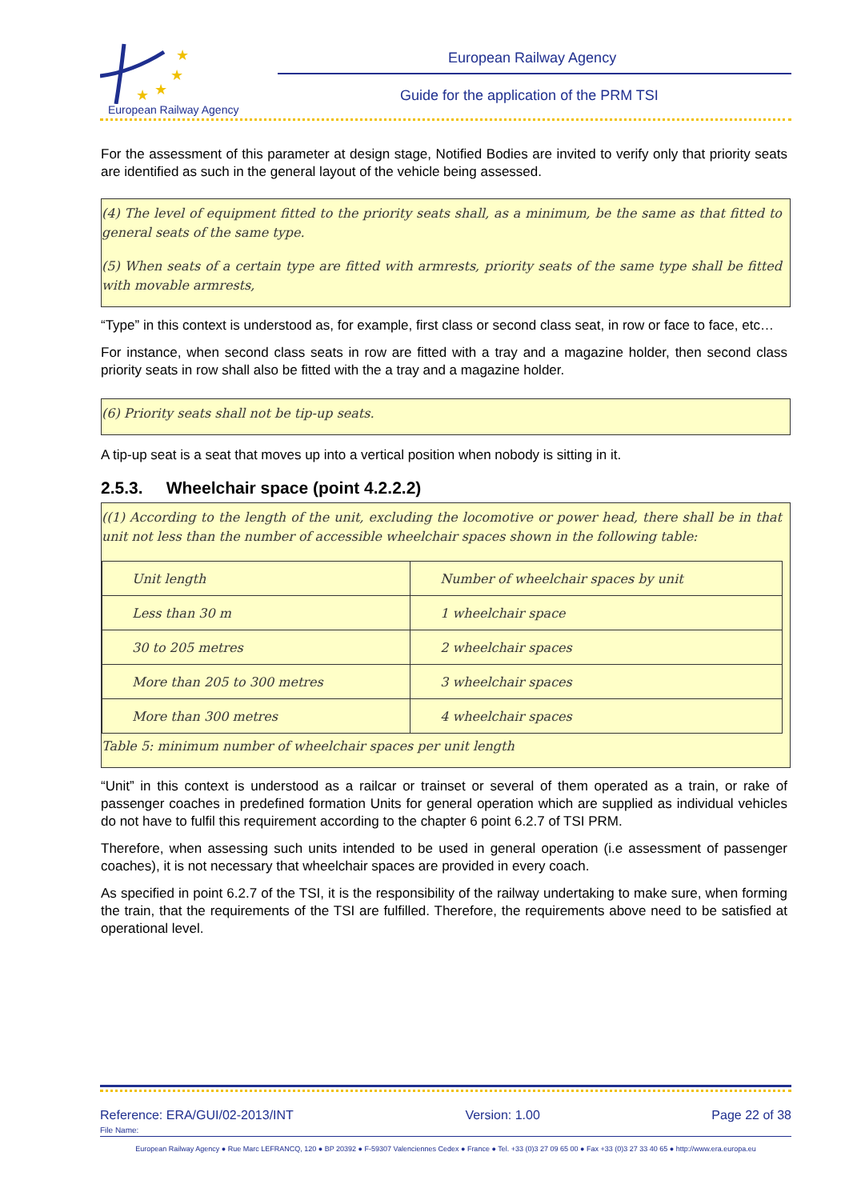★
★
★
★
European Railway Agency
European Railway Agency
Guide for the application of the PRM TSI
For the assessment of this parameter at design stage, Notified Bodies are invited to verify only that priority seats are identified as such in the general layout of the vehicle being assessed.
(4) The level of equipment fitted to the priority seats shall, as a minimum, be the same as that fitted to general seats of the same type.
(5) When seats of a certain type are fitted with armrests, priority seats of the same type shall be fitted with movable armrests,
“Type” in this context is understood as, for example, first class or second class seat, in row or face to face, etc…
For instance, when second class seats in row are fitted with a tray and a magazine holder, then second class priority seats in row shall also be fitted with the a tray and a magazine holder.
(6) Priority seats shall not be tip-up seats.
A tip-up seat is a seat that moves up into a vertical position when nobody is sitting in it.
2.5.3. Wheelchair space (point 4.2.2.2)
((1) According to the length of the unit, excluding the locomotive or power head, there shall be in that unit not less than the number of accessible wheelchair spaces shown in the following table:
| Unit length | Number of wheelchair spaces by unit |
| Less than 30 m | 1 wheelchair space |
| 30 to 205 metres | 2 wheelchair spaces |
| More than 205 to 300 metres | 3 wheelchair spaces |
| More than 300 metres | 4 wheelchair spaces |
Table 5: minimum number of wheelchair spaces per unit length
“Unit” in this context is understood as a railcar or trainset or several of them operated as a train, or rake of passenger coaches in predefined formation Units for general operation which are supplied as individual vehicles do not have to fulfil this requirement according to the chapter 6 point 6.2.7 of TSI PRM.
Therefore, when assessing such units intended to be used in general operation (i.e assessment of passenger coaches), it is not necessary that wheelchair spaces are provided in every coach.
As specified in point 6.2.7 of the TSI, it is the responsibility of the railway undertaking to make sure, when forming the train, that the requirements of the TSI are fulfilled. Therefore, the requirements above need to be satisfied at operational level.
Reference: ERA/GUI/02-2013/INT Version: 1.00 Page 22 of 38
File Name:
European Railway Agency ● Rue Marc LEFRANCQ, 120 ● BP 20392 ● F-59307 Valenciennes Cedex ● France ● Tel. +33 (0)3 27 09 65 00 ● Fax +33 (0)3 27 33 40 65 ● http://www.era.europa.eu